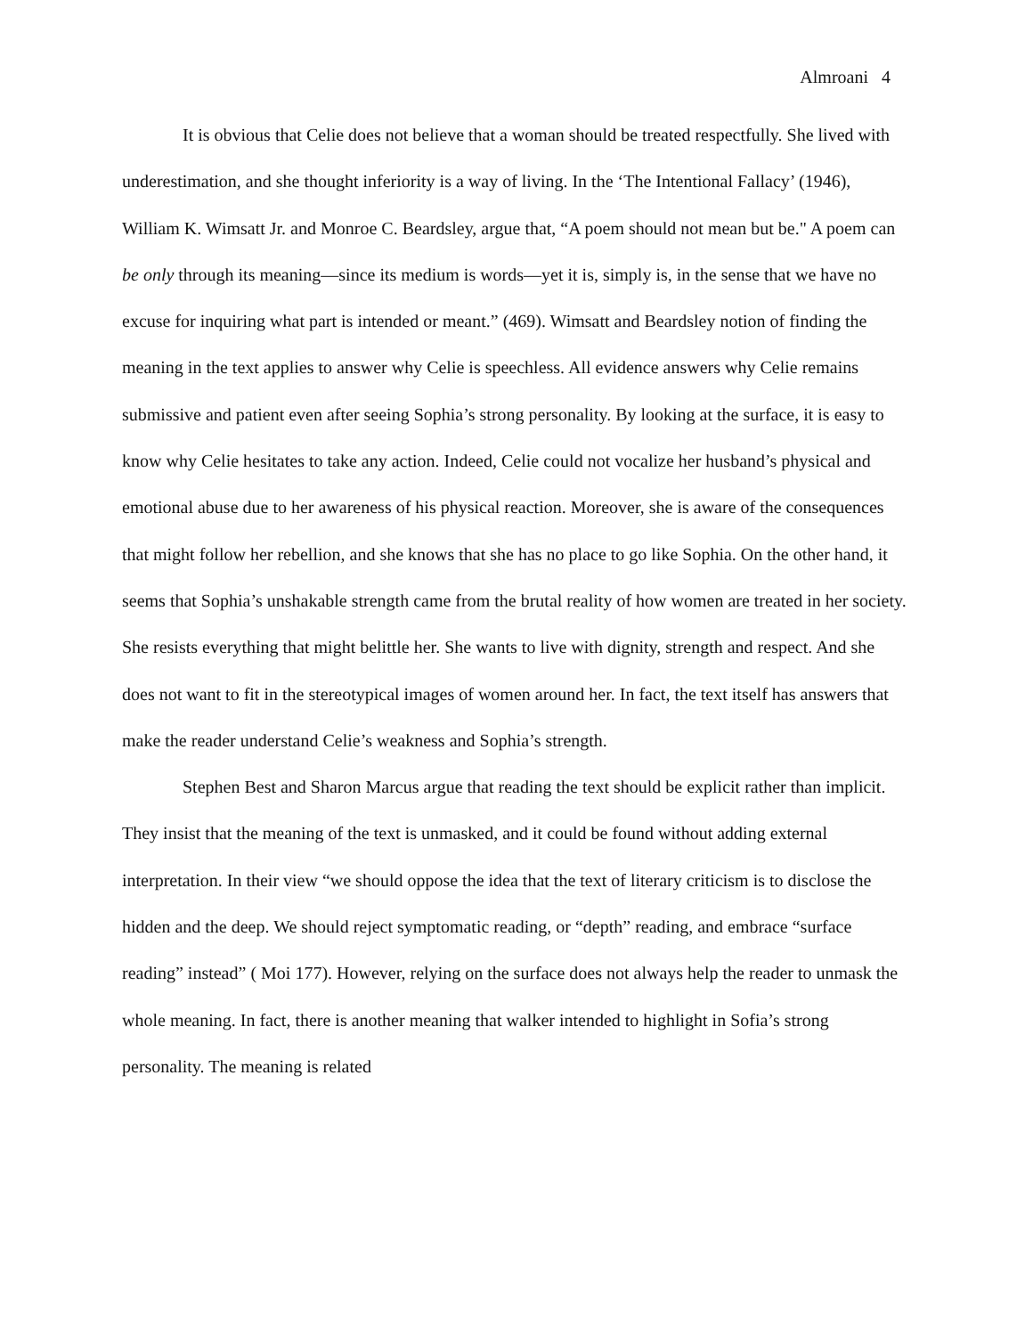Almroani 4
It is obvious that Celie does not believe that a woman should be treated respectfully. She lived with underestimation, and she thought inferiority is a way of living. In the ‘The Intentional Fallacy’ (1946), William K. Wimsatt Jr. and Monroe C. Beardsley, argue that, “A poem should not mean but be." A poem can be only through its meaning—since its medium is words—yet it is, simply is, in the sense that we have no excuse for inquiring what part is intended or meant.” (469). Wimsatt and Beardsley notion of finding the meaning in the text applies to answer why Celie is speechless. All evidence answers why Celie remains submissive and patient even after seeing Sophia’s strong personality. By looking at the surface, it is easy to know why Celie hesitates to take any action. Indeed, Celie could not vocalize her husband’s physical and emotional abuse due to her awareness of his physical reaction. Moreover, she is aware of the consequences that might follow her rebellion, and she knows that she has no place to go like Sophia. On the other hand, it seems that Sophia’s unshakable strength came from the brutal reality of how women are treated in her society. She resists everything that might belittle her. She wants to live with dignity, strength and respect. And she does not want to fit in the stereotypical images of women around her. In fact, the text itself has answers that make the reader understand Celie’s weakness and Sophia’s strength.
Stephen Best and Sharon Marcus argue that reading the text should be explicit rather than implicit. They insist that the meaning of the text is unmasked, and it could be found without adding external interpretation. In their view “we should oppose the idea that the text of literary criticism is to disclose the hidden and the deep. We should reject symptomatic reading, or “depth” reading, and embrace “surface reading” instead” ( Moi 177). However, relying on the surface does not always help the reader to unmask the whole meaning. In fact, there is another meaning that walker intended to highlight in Sofia’s strong personality. The meaning is related